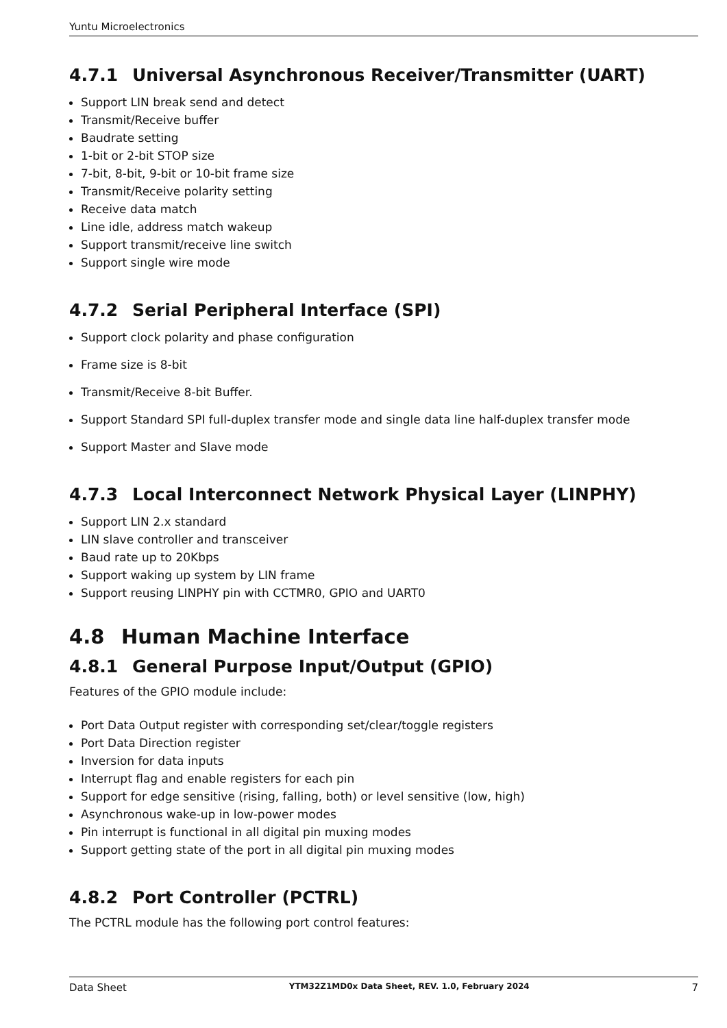Yuntu Microelectronics
4.7.1 Universal Asynchronous Receiver/Transmitter (UART)
Support LIN break send and detect
Transmit/Receive buffer
Baudrate setting
1-bit or 2-bit STOP size
7-bit, 8-bit, 9-bit or 10-bit frame size
Transmit/Receive polarity setting
Receive data match
Line idle, address match wakeup
Support transmit/receive line switch
Support single wire mode
4.7.2 Serial Peripheral Interface (SPI)
Support clock polarity and phase configuration
Frame size is 8-bit
Transmit/Receive 8-bit Buffer.
Support Standard SPI full-duplex transfer mode and single data line half-duplex transfer mode
Support Master and Slave mode
4.7.3 Local Interconnect Network Physical Layer (LINPHY)
Support LIN 2.x standard
LIN slave controller and transceiver
Baud rate up to 20Kbps
Support waking up system by LIN frame
Support reusing LINPHY pin with CCTMR0, GPIO and UART0
4.8 Human Machine Interface
4.8.1 General Purpose Input/Output (GPIO)
Features of the GPIO module include:
Port Data Output register with corresponding set/clear/toggle registers
Port Data Direction register
Inversion for data inputs
Interrupt flag and enable registers for each pin
Support for edge sensitive (rising, falling, both) or level sensitive (low, high)
Asynchronous wake-up in low-power modes
Pin interrupt is functional in all digital pin muxing modes
Support getting state of the port in all digital pin muxing modes
4.8.2 Port Controller (PCTRL)
The PCTRL module has the following port control features:
Data Sheet YTM32Z1MD0x Data Sheet, REV. 1.0, February 2024 7